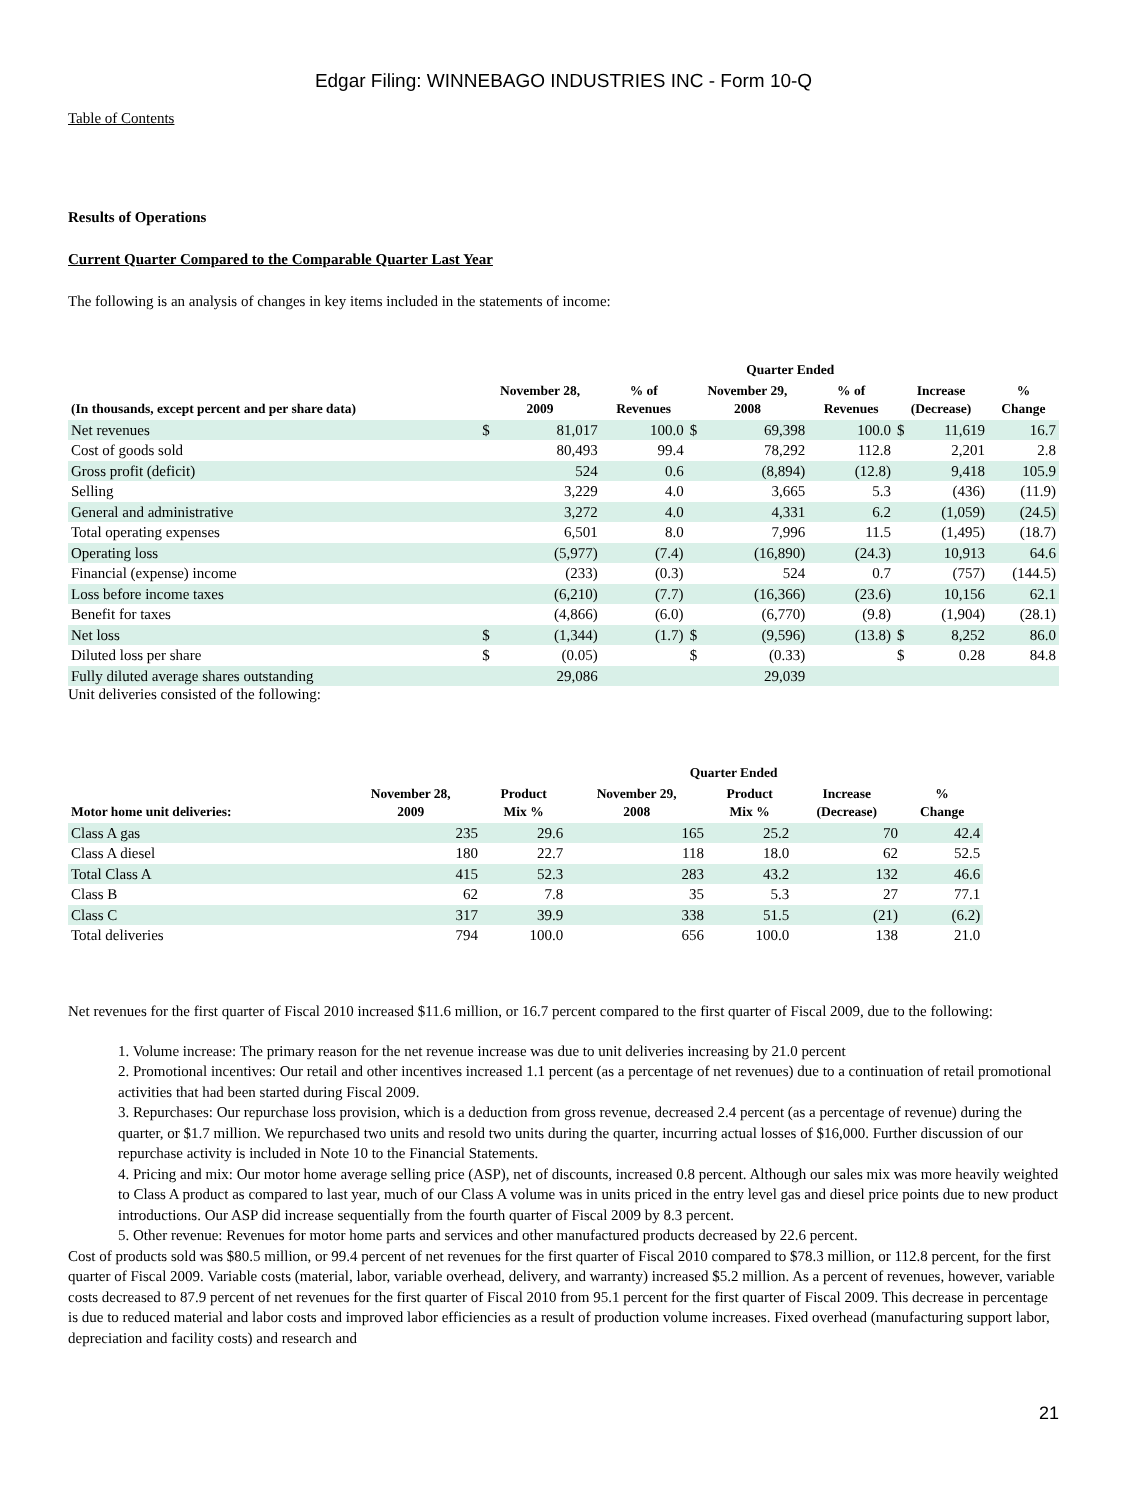Edgar Filing: WINNEBAGO INDUSTRIES INC - Form 10-Q
Table of Contents
Results of Operations
Current Quarter Compared to the Comparable Quarter Last Year
The following is an analysis of changes in key items included in the statements of income:
| | | | | Quarter Ended | | | | | |
| --- | --- | --- | --- | --- | --- | --- | --- | --- | --- |
| (In thousands, except percent and per share data) | November 28, 2009 | | % of Revenues | November 29, 2008 | | % of Revenues | Increase (Decrease) | | % Change |
| Net revenues | $ | 81,017 | 100.0 | $ | 69,398 | 100.0 | $ | 11,619 | 16.7 |
| Cost of goods sold | | 80,493 | 99.4 | | 78,292 | 112.8 | | 2,201 | 2.8 |
| Gross profit (deficit) | | 524 | 0.6 | | (8,894) | (12.8) | | 9,418 | 105.9 |
| Selling | | 3,229 | 4.0 | | 3,665 | 5.3 | | (436) | (11.9) |
| General and administrative | | 3,272 | 4.0 | | 4,331 | 6.2 | | (1,059) | (24.5) |
| Total operating expenses | | 6,501 | 8.0 | | 7,996 | 11.5 | | (1,495) | (18.7) |
| Operating loss | | (5,977) | (7.4) | | (16,890) | (24.3) | | 10,913 | 64.6 |
| Financial (expense) income | | (233) | (0.3) | | 524 | 0.7 | | (757) | (144.5) |
| Loss before income taxes | | (6,210) | (7.7) | | (16,366) | (23.6) | | 10,156 | 62.1 |
| Benefit for taxes | | (4,866) | (6.0) | | (6,770) | (9.8) | | (1,904) | (28.1) |
| Net loss | $ | (1,344) | (1.7) | $ | (9,596) | (13.8) | $ | 8,252 | 86.0 |
| Diluted loss per share | $ | (0.05) | | $ | (0.33) | | $ | 0.28 | 84.8 |
| Fully diluted average shares outstanding | | 29,086 | | | 29,039 | | | | |
Unit deliveries consisted of the following:
| | | | Quarter Ended | | | | |
| --- | --- | --- | --- | --- | --- | --- | --- |
| Motor home unit deliveries: | November 28, 2009 | Product Mix % | November 29, 2008 | Product Mix % | Increase (Decrease) | % Change | |
| Class A gas | 235 | 29.6 | 165 | 25.2 | 70 | 42.4 | |
| Class A diesel | 180 | 22.7 | 118 | 18.0 | 62 | 52.5 | |
| Total Class A | 415 | 52.3 | 283 | 43.2 | 132 | 46.6 | |
| Class B | 62 | 7.8 | 35 | 5.3 | 27 | 77.1 | |
| Class C | 317 | 39.9 | 338 | 51.5 | (21) | (6.2) | |
| Total deliveries | 794 | 100.0 | 656 | 100.0 | 138 | 21.0 | |
Net revenues for the first quarter of Fiscal 2010 increased $11.6 million, or 16.7 percent compared to the first quarter of Fiscal 2009, due to the following:
1. Volume increase: The primary reason for the net revenue increase was due to unit deliveries increasing by 21.0 percent
2. Promotional incentives: Our retail and other incentives increased 1.1 percent (as a percentage of net revenues) due to a continuation of retail promotional activities that had been started during Fiscal 2009.
3. Repurchases: Our repurchase loss provision, which is a deduction from gross revenue, decreased 2.4 percent (as a percentage of revenue) during the quarter, or $1.7 million. We repurchased two units and resold two units during the quarter, incurring actual losses of $16,000. Further discussion of our repurchase activity is included in Note 10 to the Financial Statements.
4. Pricing and mix: Our motor home average selling price (ASP), net of discounts, increased 0.8 percent. Although our sales mix was more heavily weighted to Class A product as compared to last year, much of our Class A volume was in units priced in the entry level gas and diesel price points due to new product introductions. Our ASP did increase sequentially from the fourth quarter of Fiscal 2009 by 8.3 percent.
5. Other revenue: Revenues for motor home parts and services and other manufactured products decreased by 22.6 percent.
Cost of products sold was $80.5 million, or 99.4 percent of net revenues for the first quarter of Fiscal 2010 compared to $78.3 million, or 112.8 percent, for the first quarter of Fiscal 2009. Variable costs (material, labor, variable overhead, delivery, and warranty) increased $5.2 million. As a percent of revenues, however, variable costs decreased to 87.9 percent of net revenues for the first quarter of Fiscal 2010 from 95.1 percent for the first quarter of Fiscal 2009. This decrease in percentage is due to reduced material and labor costs and improved labor efficiencies as a result of production volume increases. Fixed overhead (manufacturing support labor, depreciation and facility costs) and research and
21